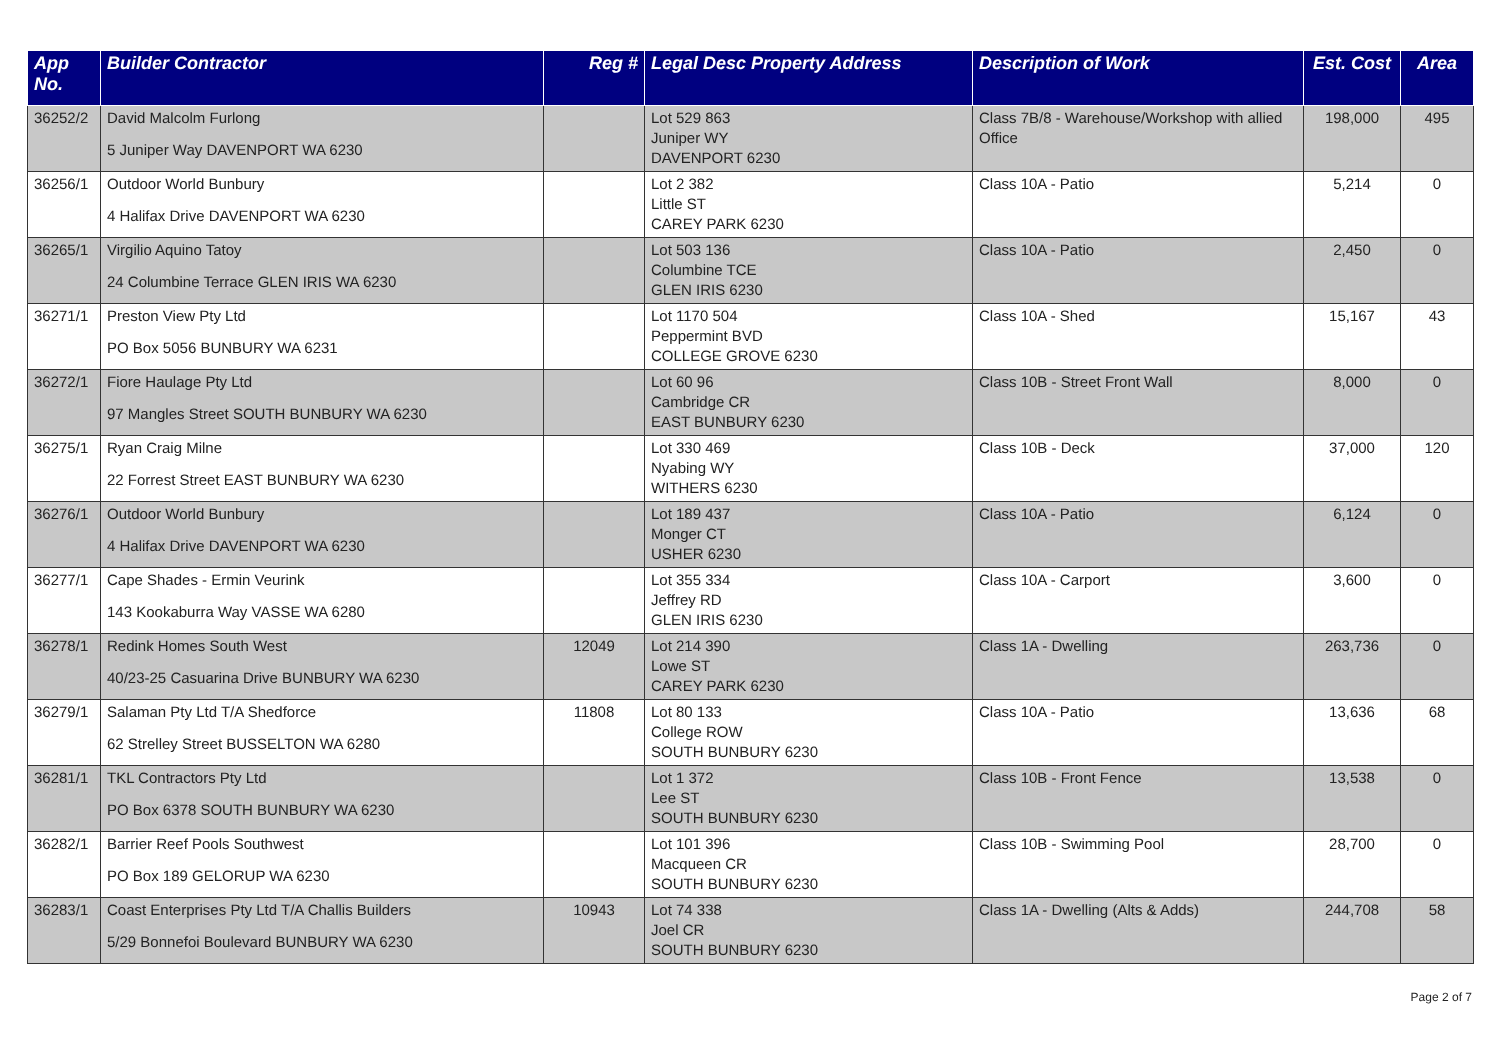| App No. | Builder Contractor | Reg # | Legal Desc Property Address | Description of Work | Est. Cost | Area |
| --- | --- | --- | --- | --- | --- | --- |
| 36252/2 | David Malcolm Furlong 5 Juniper Way DAVENPORT WA 6230 | | Lot 529 863 Juniper WY DAVENPORT 6230 | Class 7B/8 - Warehouse/Workshop with allied Office | 198,000 | 495 |
| 36256/1 | Outdoor World Bunbury 4 Halifax Drive DAVENPORT WA 6230 | | Lot 2 382 Little ST CAREY PARK 6230 | Class 10A - Patio | 5,214 | 0 |
| 36265/1 | Virgilio Aquino Tatoy 24 Columbine Terrace GLEN IRIS WA 6230 | | Lot 503 136 Columbine TCE GLEN IRIS 6230 | Class 10A - Patio | 2,450 | 0 |
| 36271/1 | Preston View Pty Ltd PO Box 5056 BUNBURY WA 6231 | | Lot 1170 504 Peppermint BVD COLLEGE GROVE 6230 | Class 10A - Shed | 15,167 | 43 |
| 36272/1 | Fiore Haulage Pty Ltd 97 Mangles Street SOUTH BUNBURY WA 6230 | | Lot 60 96 Cambridge CR EAST BUNBURY 6230 | Class 10B - Street Front Wall | 8,000 | 0 |
| 36275/1 | Ryan Craig Milne 22 Forrest Street EAST BUNBURY WA 6230 | | Lot 330 469 Nyabing WY WITHERS 6230 | Class 10B - Deck | 37,000 | 120 |
| 36276/1 | Outdoor World Bunbury 4 Halifax Drive DAVENPORT WA 6230 | | Lot 189 437 Monger CT USHER 6230 | Class 10A - Patio | 6,124 | 0 |
| 36277/1 | Cape Shades - Ermin Veurink 143 Kookaburra Way VASSE WA 6280 | | Lot 355 334 Jeffrey RD GLEN IRIS 6230 | Class 10A - Carport | 3,600 | 0 |
| 36278/1 | Redink Homes South West 40/23-25 Casuarina Drive BUNBURY WA 6230 | 12049 | Lot 214 390 Lowe ST CAREY PARK 6230 | Class 1A - Dwelling | 263,736 | 0 |
| 36279/1 | Salaman Pty Ltd T/A Shedforce 62 Strelley Street BUSSELTON WA 6280 | 11808 | Lot 80 133 College ROW SOUTH BUNBURY 6230 | Class 10A - Patio | 13,636 | 68 |
| 36281/1 | TKL Contractors Pty Ltd PO Box 6378 SOUTH BUNBURY WA 6230 | | Lot 1 372 Lee ST SOUTH BUNBURY 6230 | Class 10B - Front Fence | 13,538 | 0 |
| 36282/1 | Barrier Reef Pools Southwest PO Box 189 GELORUP WA 6230 | | Lot 101 396 Macqueen CR SOUTH BUNBURY 6230 | Class 10B - Swimming Pool | 28,700 | 0 |
| 36283/1 | Coast Enterprises Pty Ltd T/A Challis Builders 5/29 Bonnefoi Boulevard BUNBURY WA 6230 | 10943 | Lot 74 338 Joel CR SOUTH BUNBURY 6230 | Class 1A - Dwelling (Alts & Adds) | 244,708 | 58 |
Page 2 of 7